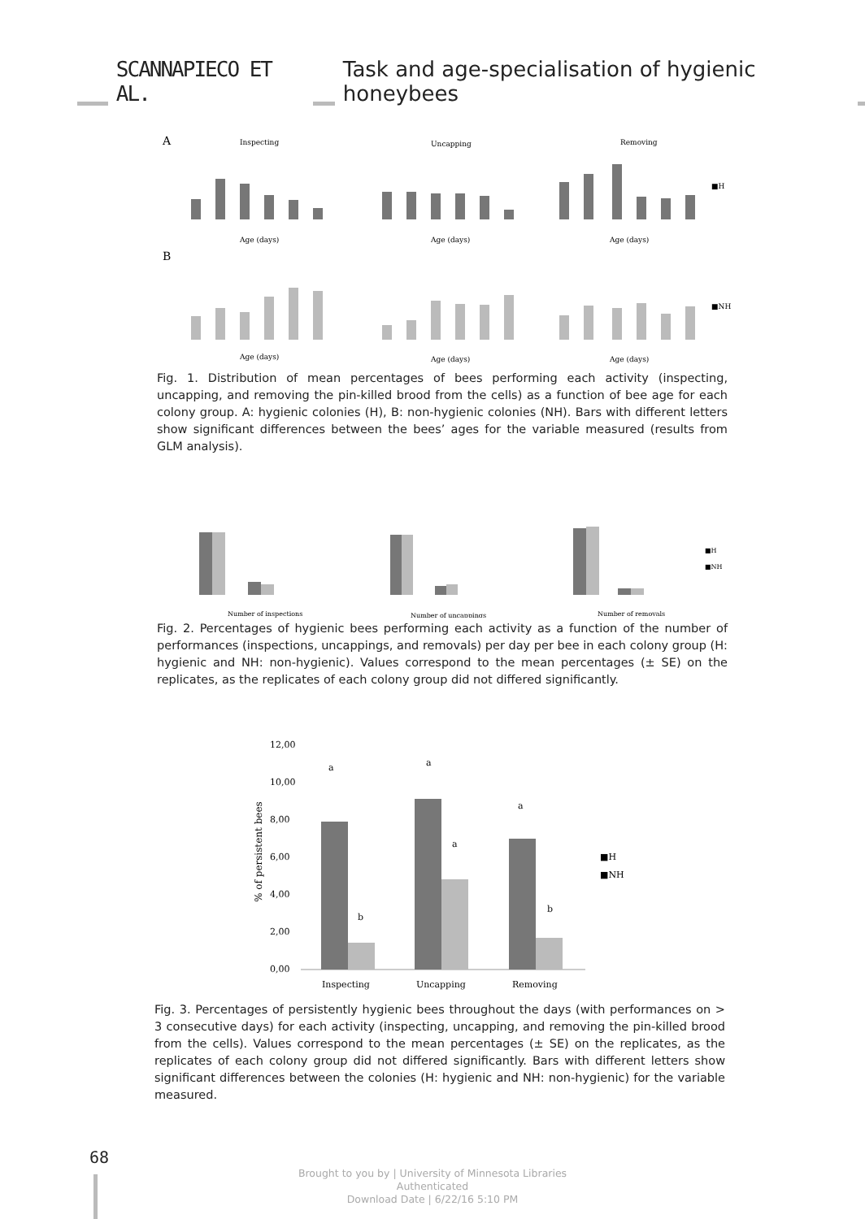SCANNAPIECO ET AL. Task and age-specialisation of hygienic honeybees
A
B
Inspecting
Uncapping
Removing
Age (days)
Age (days)
Age (days)
Age (days)
Age (days)
Age (days)
■H
■NH
Fig. 1. Distribution of mean percentages of bees performing each activity (inspecting, uncapping, and removing the pin-killed brood from the cells) as a function of bee age for each colony group. A: hygienic colonies (H), B: non-hygienic colonies (NH). Bars with different letters show significant differences between the bees’ ages for the variable measured (results from GLM analysis).
Number of inspections
Number of uncappings
Number of removals
■H
■NH
Fig. 2. Percentages of hygienic bees performing each activity as a function of the number of performances (inspections, uncappings, and removals) per day per bee in each colony group (H: hygienic and NH: non-hygienic). Values correspond to the mean percentages (± SE) on the replicates, as the replicates of each colony group did not differed significantly.
12,00
10,00
8,00
6,00
4,00
2,00
0,00
Inspecting
Uncapping
Removing
■H
■NH
a
a
a
b
a
b
% of persistent bees
Fig. 3. Percentages of persistently hygienic bees throughout the days (with performances on > 3 consecutive days) for each activity (inspecting, uncapping, and removing the pin-killed brood from the cells). Values correspond to the mean percentages (± SE) on the replicates, as the replicates of each colony group did not differed significantly. Bars with different letters show significant differences between the colonies (H: hygienic and NH: non-hygienic) for the variable measured.
68
Brought to you by | University of Minnesota Libraries
Authenticated
Download Date | 6/22/16 5:10 PM